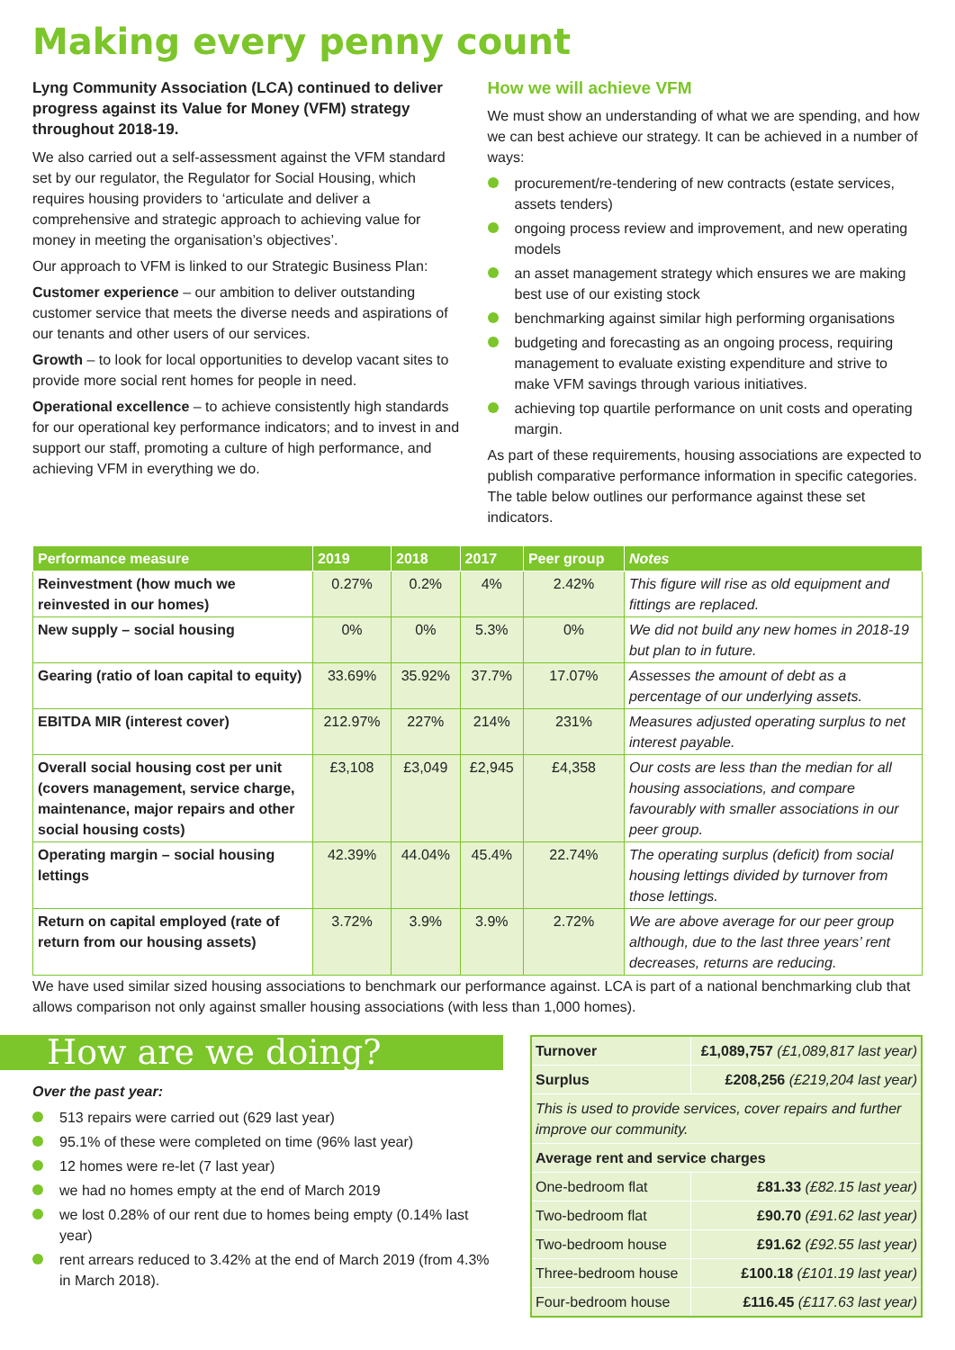Making every penny count
Lyng Community Association (LCA) continued to deliver progress against its Value for Money (VFM) strategy throughout 2018-19.
We also carried out a self-assessment against the VFM standard set by our regulator, the Regulator for Social Housing, which requires housing providers to ‘articulate and deliver a comprehensive and strategic approach to achieving value for money in meeting the organisation’s objectives’.
Our approach to VFM is linked to our Strategic Business Plan:
Customer experience – our ambition to deliver outstanding customer service that meets the diverse needs and aspirations of our tenants and other users of our services.
Growth – to look for local opportunities to develop vacant sites to provide more social rent homes for people in need.
Operational excellence – to achieve consistently high standards for our operational key performance indicators; and to invest in and support our staff, promoting a culture of high performance, and achieving VFM in everything we do.
How we will achieve VFM
We must show an understanding of what we are spending, and how we can best achieve our strategy. It can be achieved in a number of ways:
procurement/re-tendering of new contracts (estate services, assets tenders)
ongoing process review and improvement, and new operating models
an asset management strategy which ensures we are making best use of our existing stock
benchmarking against similar high performing organisations
budgeting and forecasting as an ongoing process, requiring management to evaluate existing expenditure and strive to make VFM savings through various initiatives.
achieving top quartile performance on unit costs and operating margin.
As part of these requirements, housing associations are expected to publish comparative performance information in specific categories. The table below outlines our performance against these set indicators.
| Performance measure | 2019 | 2018 | 2017 | Peer group | Notes |
| --- | --- | --- | --- | --- | --- |
| Reinvestment (how much we reinvested in our homes) | 0.27% | 0.2% | 4% | 2.42% | This figure will rise as old equipment and fittings are replaced. |
| New supply – social housing | 0% | 0% | 5.3% | 0% | We did not build any new homes in 2018-19 but plan to in future. |
| Gearing (ratio of loan capital to equity) | 33.69% | 35.92% | 37.7% | 17.07% | Assesses the amount of debt as a percentage of our underlying assets. |
| EBITDA MIR (interest cover) | 212.97% | 227% | 214% | 231% | Measures adjusted operating surplus to net interest payable. |
| Overall social housing cost per unit (covers management, service charge, maintenance, major repairs and other social housing costs) | £3,108 | £3,049 | £2,945 | £4,358 | Our costs are less than the median for all housing associations, and compare favourably with smaller associations in our peer group. |
| Operating margin – social housing lettings | 42.39% | 44.04% | 45.4% | 22.74% | The operating surplus (deficit) from social housing lettings divided by turnover from those lettings. |
| Return on capital employed (rate of return from our housing assets) | 3.72% | 3.9% | 3.9% | 2.72% | We are above average for our peer group although, due to the last three years’ rent decreases, returns are reducing. |
We have used similar sized housing associations to benchmark our performance against. LCA is part of a national benchmarking club that allows comparison not only against smaller housing associations (with less than 1,000 homes).
How are we doing?
Over the past year:
513 repairs were carried out (629 last year)
95.1% of these were completed on time (96% last year)
12 homes were re-let (7 last year)
we had no homes empty at the end of March 2019
we lost 0.28% of our rent due to homes being empty (0.14% last year)
rent arrears reduced to 3.42% at the end of March 2019 (from 4.3% in March 2018).
| Turnover | £1,089,757 (£1,089,817 last year) |
| Surplus | £208,256 (£219,204 last year) |
| This is used to provide services, cover repairs and further improve our community. | |
| Average rent and service charges | |
| One-bedroom flat | £81.33 (£82.15 last year) |
| Two-bedroom flat | £90.70 (£91.62 last year) |
| Two-bedroom house | £91.62 (£92.55 last year) |
| Three-bedroom house | £100.18 (£101.19 last year) |
| Four-bedroom house | £116.45 (£117.63 last year) |